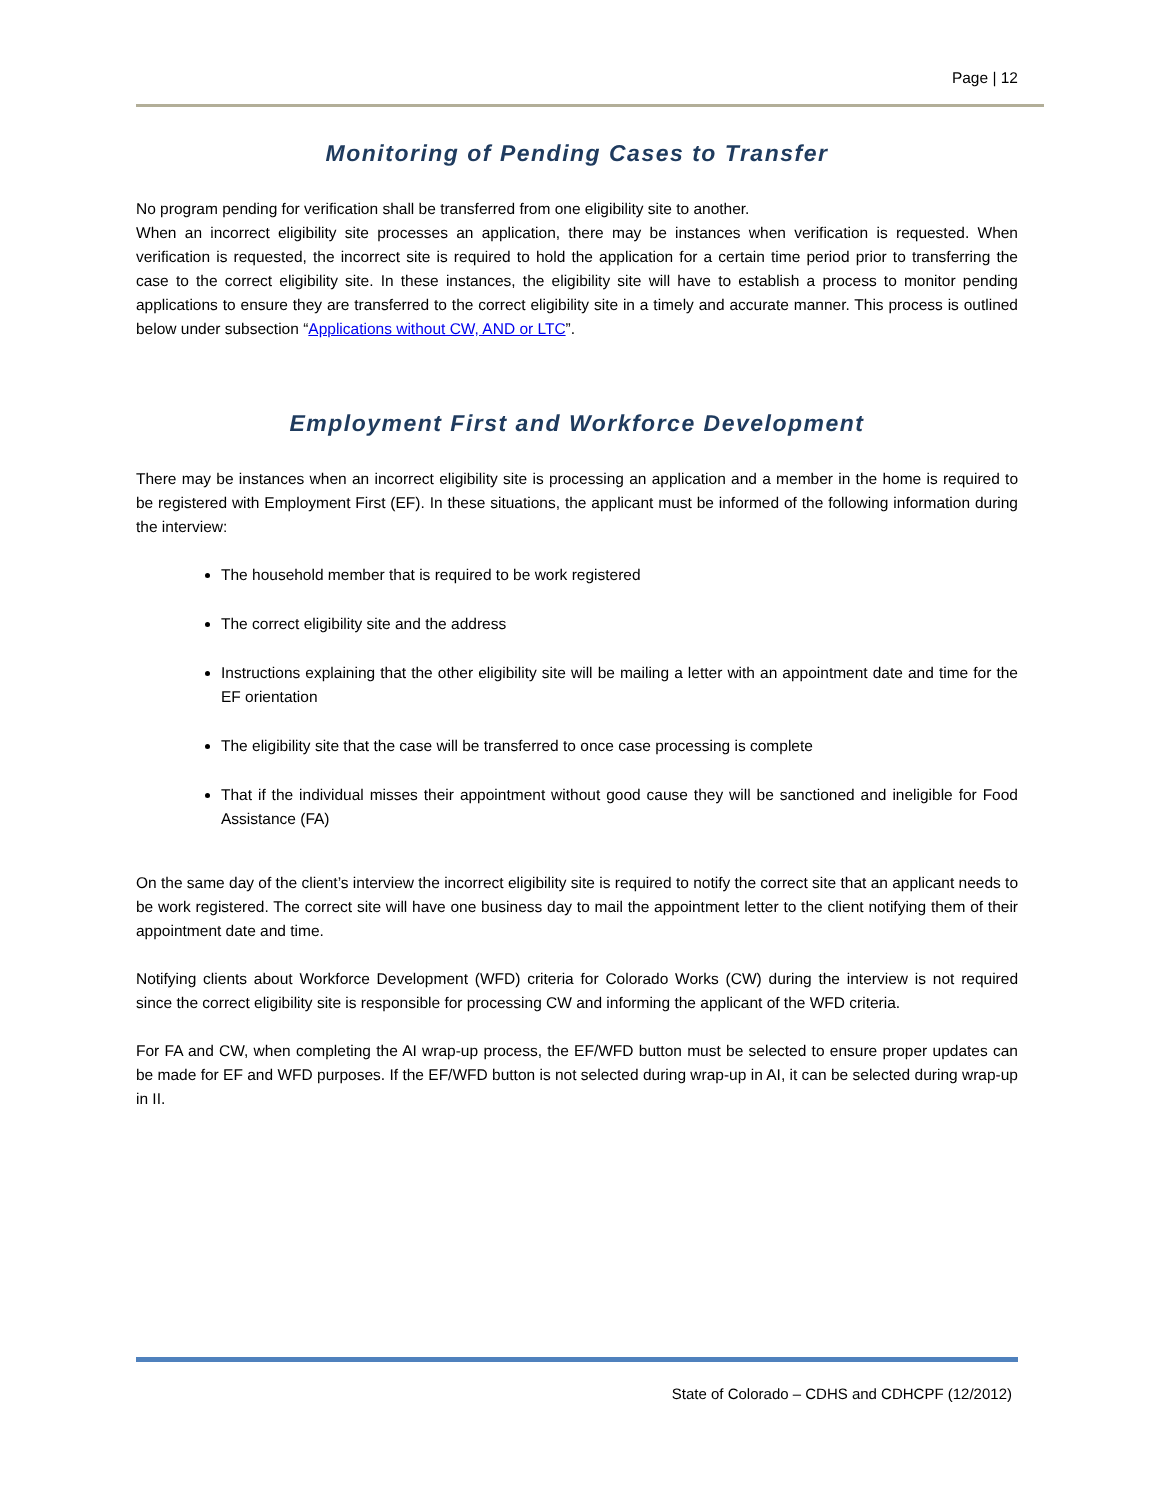Page | 12
Monitoring of Pending Cases to Transfer
No program pending for verification shall be transferred from one eligibility site to another.
When an incorrect eligibility site processes an application, there may be instances when verification is requested. When verification is requested, the incorrect site is required to hold the application for a certain time period prior to transferring the case to the correct eligibility site. In these instances, the eligibility site will have to establish a process to monitor pending applications to ensure they are transferred to the correct eligibility site in a timely and accurate manner. This process is outlined below under subsection “Applications without CW, AND or LTC”.
Employment First and Workforce Development
There may be instances when an incorrect eligibility site is processing an application and a member in the home is required to be registered with Employment First (EF). In these situations, the applicant must be informed of the following information during the interview:
The household member that is required to be work registered
The correct eligibility site and the address
Instructions explaining that the other eligibility site will be mailing a letter with an appointment date and time for the EF orientation
The eligibility site that the case will be transferred to once case processing is complete
That if the individual misses their appointment without good cause they will be sanctioned and ineligible for Food Assistance (FA)
On the same day of the client’s interview the incorrect eligibility site is required to notify the correct site that an applicant needs to be work registered. The correct site will have one business day to mail the appointment letter to the client notifying them of their appointment date and time.
Notifying clients about Workforce Development (WFD) criteria for Colorado Works (CW) during the interview is not required since the correct eligibility site is responsible for processing CW and informing the applicant of the WFD criteria.
For FA and CW, when completing the AI wrap-up process, the EF/WFD button must be selected to ensure proper updates can be made for EF and WFD purposes. If the EF/WFD button is not selected during wrap-up in AI, it can be selected during wrap-up in II.
State of Colorado – CDHS and CDHCPF (12/2012)